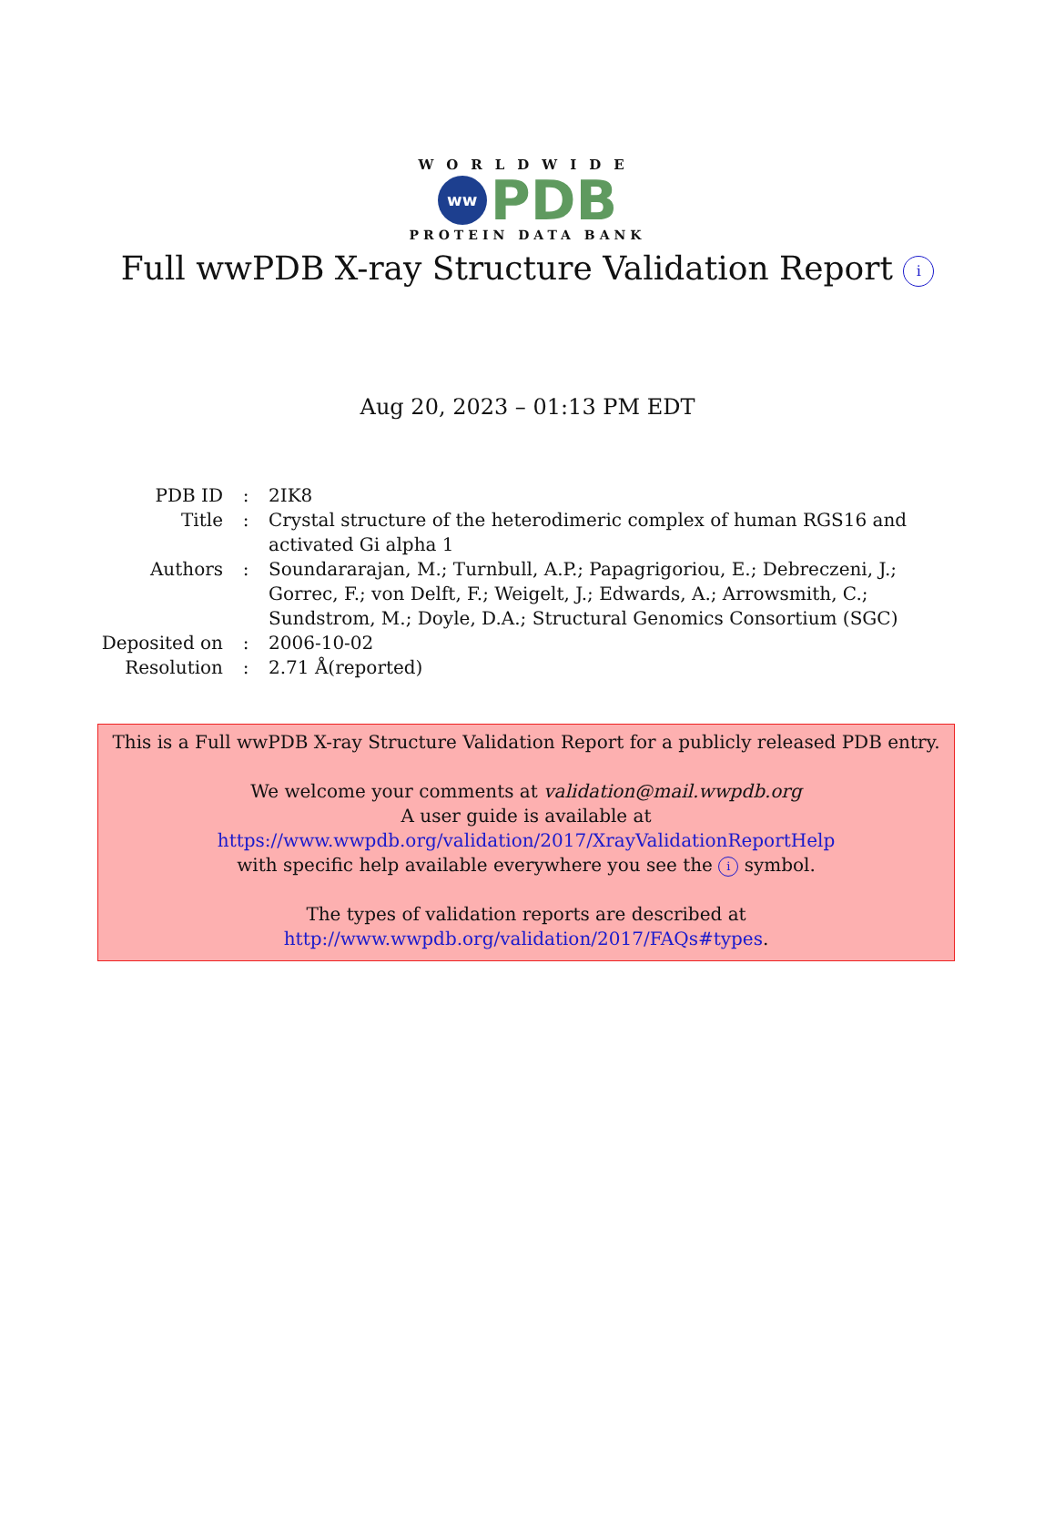WORLDWIDE
ww
PDB
PROTEIN DATA BANK
Full wwPDB X-ray Structure Validation Report i
Aug 20, 2023 – 01:13 PM EDT
| PDB ID | : | 2IK8 |
| Title | : | Crystal structure of the heterodimeric complex of human RGS16 and activated Gi alpha 1 |
| Authors | : | Soundararajan, M.; Turnbull, A.P.; Papagrigoriou, E.; Debreczeni, J.; Gorrec, F.; von Delft, F.; Weigelt, J.; Edwards, A.; Arrowsmith, C.; Sundstrom, M.; Doyle, D.A.; Structural Genomics Consortium (SGC) |
| Deposited on | : | 2006-10-02 |
| Resolution | : | 2.71 Å(reported) |
This is a Full wwPDB X-ray Structure Validation Report for a publicly released PDB entry.
We welcome your comments at validation@mail.wwpdb.org
A user guide is available at
https://www.wwpdb.org/validation/2017/XrayValidationReportHelp
with specific help available everywhere you see the i symbol.
The types of validation reports are described at
http://www.wwpdb.org/validation/2017/FAQs#types.